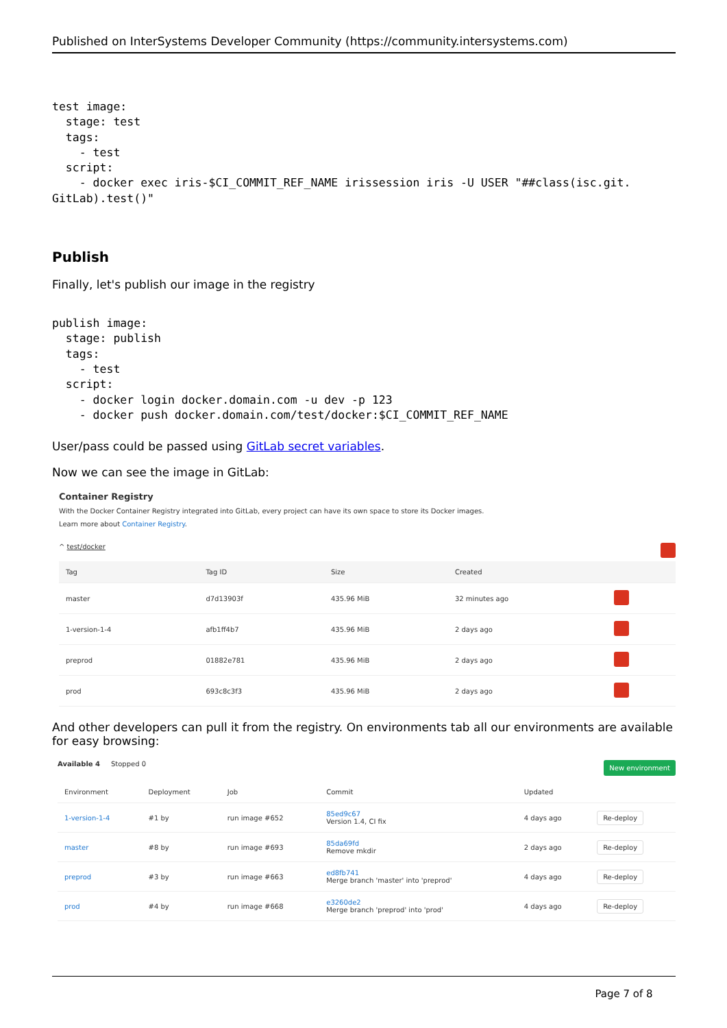Published on InterSystems Developer Community (https://community.intersystems.com)
test image:
  stage: test
  tags:
    - test
  script:
    - docker exec iris-$CI_COMMIT_REF_NAME irissession iris -U USER "##class(isc.git.
GitLab).test()"
Publish
Finally, let's publish our image in the registry
publish image:
  stage: publish
  tags:
    - test
  script:
    - docker login docker.domain.com -u dev -p 123
    - docker push docker.domain.com/test/docker:$CI_COMMIT_REF_NAME
User/pass could be passed using GitLab secret variables.
Now we can see the image in GitLab:
Container Registry
With the Docker Container Registry integrated into GitLab, every project can have its own space to store its Docker images.
Learn more about Container Registry.
^ test/docker
| Tag | Tag ID | Size | Created | |
| --- | --- | --- | --- | --- |
| master | d7d13903f | 435.96 MiB | 32 minutes ago | |
| 1-version-1-4 | afb1ff4b7 | 435.96 MiB | 2 days ago | |
| preprod | 01882e781 | 435.96 MiB | 2 days ago | |
| prod | 693c8c3f3 | 435.96 MiB | 2 days ago | |
And other developers can pull it from the registry. On environments tab all our environments are available for easy browsing:
New environment Available 4 Stopped 0
| Environment | Deployment | Job | Commit | Updated | |
| 1-version-1-4 | #1 by | run image #652 | 85ed9c67 Version 1.4, CI fix | 4 days ago | Re-deploy |
| master | #8 by | run image #693 | 85da69fd Remove mkdir | 2 days ago | Re-deploy |
| preprod | #3 by | run image #663 | ed8fb741 Merge branch 'master' into 'preprod' | 4 days ago | Re-deploy |
| prod | #4 by | run image #668 | e3260de2 Merge branch 'preprod' into 'prod' | 4 days ago | Re-deploy |
Page 7 of 8